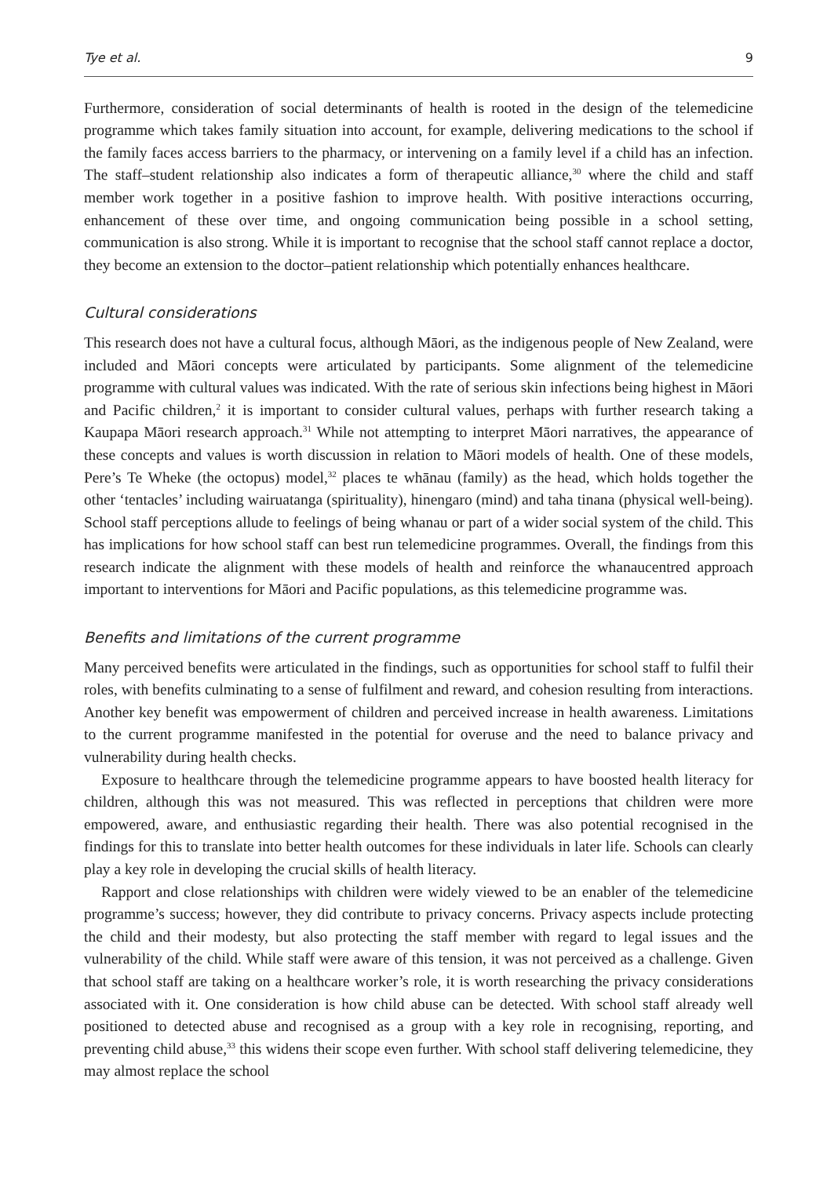Tye et al. 9
Furthermore, consideration of social determinants of health is rooted in the design of the telemedicine programme which takes family situation into account, for example, delivering medications to the school if the family faces access barriers to the pharmacy, or intervening on a family level if a child has an infection. The staff–student relationship also indicates a form of therapeutic alliance,<sup>30</sup> where the child and staff member work together in a positive fashion to improve health. With positive interactions occurring, enhancement of these over time, and ongoing communication being possible in a school setting, communication is also strong. While it is important to recognise that the school staff cannot replace a doctor, they become an extension to the doctor–patient relationship which potentially enhances healthcare.
Cultural considerations
This research does not have a cultural focus, although Māori, as the indigenous people of New Zealand, were included and Māori concepts were articulated by participants. Some alignment of the telemedicine programme with cultural values was indicated. With the rate of serious skin infections being highest in Māori and Pacific children,<sup>2</sup> it is important to consider cultural values, perhaps with further research taking a Kaupapa Māori research approach.<sup>31</sup> While not attempting to interpret Māori narratives, the appearance of these concepts and values is worth discussion in relation to Māori models of health. One of these models, Pere’s Te Wheke (the octopus) model,<sup>32</sup> places te whānau (family) as the head, which holds together the other ‘tentacles’ including wairuatanga (spirituality), hinengaro (mind) and taha tinana (physical well-being). School staff perceptions allude to feelings of being whanau or part of a wider social system of the child. This has implications for how school staff can best run telemedicine programmes. Overall, the findings from this research indicate the alignment with these models of health and reinforce the whanaucentred approach important to interventions for Māori and Pacific populations, as this telemedicine programme was.
Benefits and limitations of the current programme
Many perceived benefits were articulated in the findings, such as opportunities for school staff to fulfil their roles, with benefits culminating to a sense of fulfilment and reward, and cohesion resulting from interactions. Another key benefit was empowerment of children and perceived increase in health awareness. Limitations to the current programme manifested in the potential for overuse and the need to balance privacy and vulnerability during health checks.
Exposure to healthcare through the telemedicine programme appears to have boosted health literacy for children, although this was not measured. This was reflected in perceptions that children were more empowered, aware, and enthusiastic regarding their health. There was also potential recognised in the findings for this to translate into better health outcomes for these individuals in later life. Schools can clearly play a key role in developing the crucial skills of health literacy.
Rapport and close relationships with children were widely viewed to be an enabler of the telemedicine programme’s success; however, they did contribute to privacy concerns. Privacy aspects include protecting the child and their modesty, but also protecting the staff member with regard to legal issues and the vulnerability of the child. While staff were aware of this tension, it was not perceived as a challenge. Given that school staff are taking on a healthcare worker’s role, it is worth researching the privacy considerations associated with it. One consideration is how child abuse can be detected. With school staff already well positioned to detected abuse and recognised as a group with a key role in recognising, reporting, and preventing child abuse,<sup>33</sup> this widens their scope even further. With school staff delivering telemedicine, they may almost replace the school